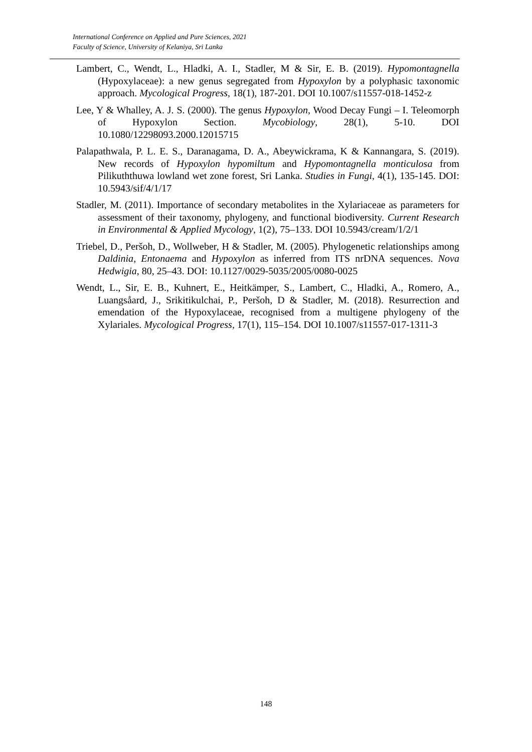International Conference on Applied and Pure Sciences, 2021
Faculty of Science, University of Kelaniya, Sri Lanka
Lambert, C., Wendt, L., Hladki, A. I., Stadler, M & Sir, E. B. (2019). Hypomontagnella (Hypoxylaceae): a new genus segregated from Hypoxylon by a polyphasic taxonomic approach. Mycological Progress, 18(1), 187-201. DOI 10.1007/s11557-018-1452-z
Lee, Y & Whalley, A. J. S. (2000). The genus Hypoxylon, Wood Decay Fungi – I. Teleomorph of Hypoxylon Section. Mycobiology, 28(1), 5-10. DOI 10.1080/12298093.2000.12015715
Palapathwala, P. L. E. S., Daranagama, D. A., Abeywickrama, K & Kannangara, S. (2019). New records of Hypoxylon hypomiltum and Hypomontagnella monticulosa from Pilikuththuwa lowland wet zone forest, Sri Lanka. Studies in Fungi, 4(1), 135-145. DOI: 10.5943/sif/4/1/17
Stadler, M. (2011). Importance of secondary metabolites in the Xylariaceae as parameters for assessment of their taxonomy, phylogeny, and functional biodiversity. Current Research in Environmental & Applied Mycology, 1(2), 75–133. DOI 10.5943/cream/1/2/1
Triebel, D., Peršoh, D., Wollweber, H & Stadler, M. (2005). Phylogenetic relationships among Daldinia, Entonaema and Hypoxylon as inferred from ITS nrDNA sequences. Nova Hedwigia, 80, 25–43. DOI: 10.1127/0029-5035/2005/0080-0025
Wendt, L., Sir, E. B., Kuhnert, E., Heitkämper, S., Lambert, C., Hladki, A., Romero, A., Luangsåard, J., Srikitikulchai, P., Peršoh, D & Stadler, M. (2018). Resurrection and emendation of the Hypoxylaceae, recognised from a multigene phylogeny of the Xylariales. Mycological Progress, 17(1), 115–154. DOI 10.1007/s11557-017-1311-3
148